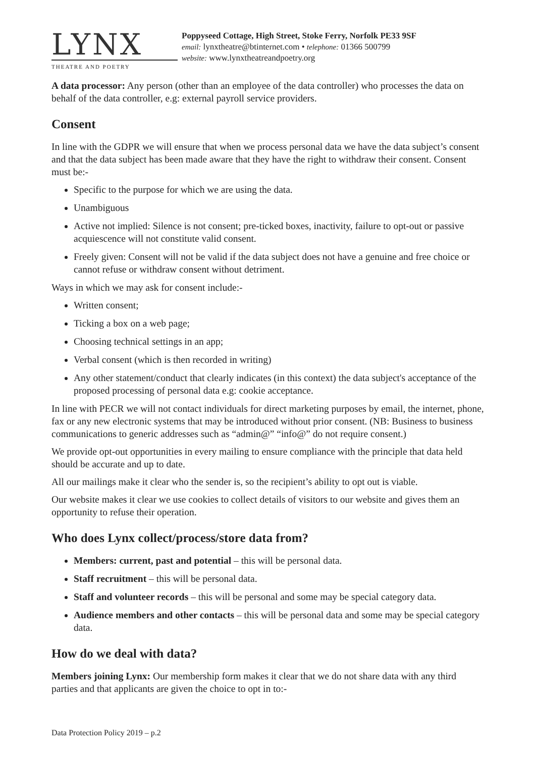LYNX
THEATRE AND POETRY
Poppyseed Cottage, High Street, Stoke Ferry, Norfolk PE33 9SF
email: lynxtheatre@btinternet.com • telephone: 01366 500799
website: www.lynxtheatreandpoetry.org
A data processor: Any person (other than an employee of the data controller) who processes the data on behalf of the data controller, e.g: external payroll service providers.
Consent
In line with the GDPR we will ensure that when we process personal data we have the data subject’s consent and that the data subject has been made aware that they have the right to withdraw their consent. Consent must be:-
Specific to the purpose for which we are using the data.
Unambiguous
Active not implied: Silence is not consent; pre-ticked boxes, inactivity, failure to opt-out or passive acquiescence will not constitute valid consent.
Freely given: Consent will not be valid if the data subject does not have a genuine and free choice or cannot refuse or withdraw consent without detriment.
Ways in which we may ask for consent include:-
Written consent;
Ticking a box on a web page;
Choosing technical settings in an app;
Verbal consent (which is then recorded in writing)
Any other statement/conduct that clearly indicates (in this context) the data subject's acceptance of the proposed processing of personal data e.g: cookie acceptance.
In line with PECR we will not contact individuals for direct marketing purposes by email, the internet, phone, fax or any new electronic systems that may be introduced without prior consent. (NB: Business to business communications to generic addresses such as “admin@” “info@” do not require consent.)
We provide opt-out opportunities in every mailing to ensure compliance with the principle that data held should be accurate and up to date.
All our mailings make it clear who the sender is, so the recipient’s ability to opt out is viable.
Our website makes it clear we use cookies to collect details of visitors to our website and gives them an opportunity to refuse their operation.
Who does Lynx collect/process/store data from?
Members: current, past and potential – this will be personal data.
Staff recruitment – this will be personal data.
Staff and volunteer records – this will be personal and some may be special category data.
Audience members and other contacts – this will be personal data and some may be special category data.
How do we deal with data?
Members joining Lynx: Our membership form makes it clear that we do not share data with any third parties and that applicants are given the choice to opt in to:-
Data Protection Policy 2019 – p.2